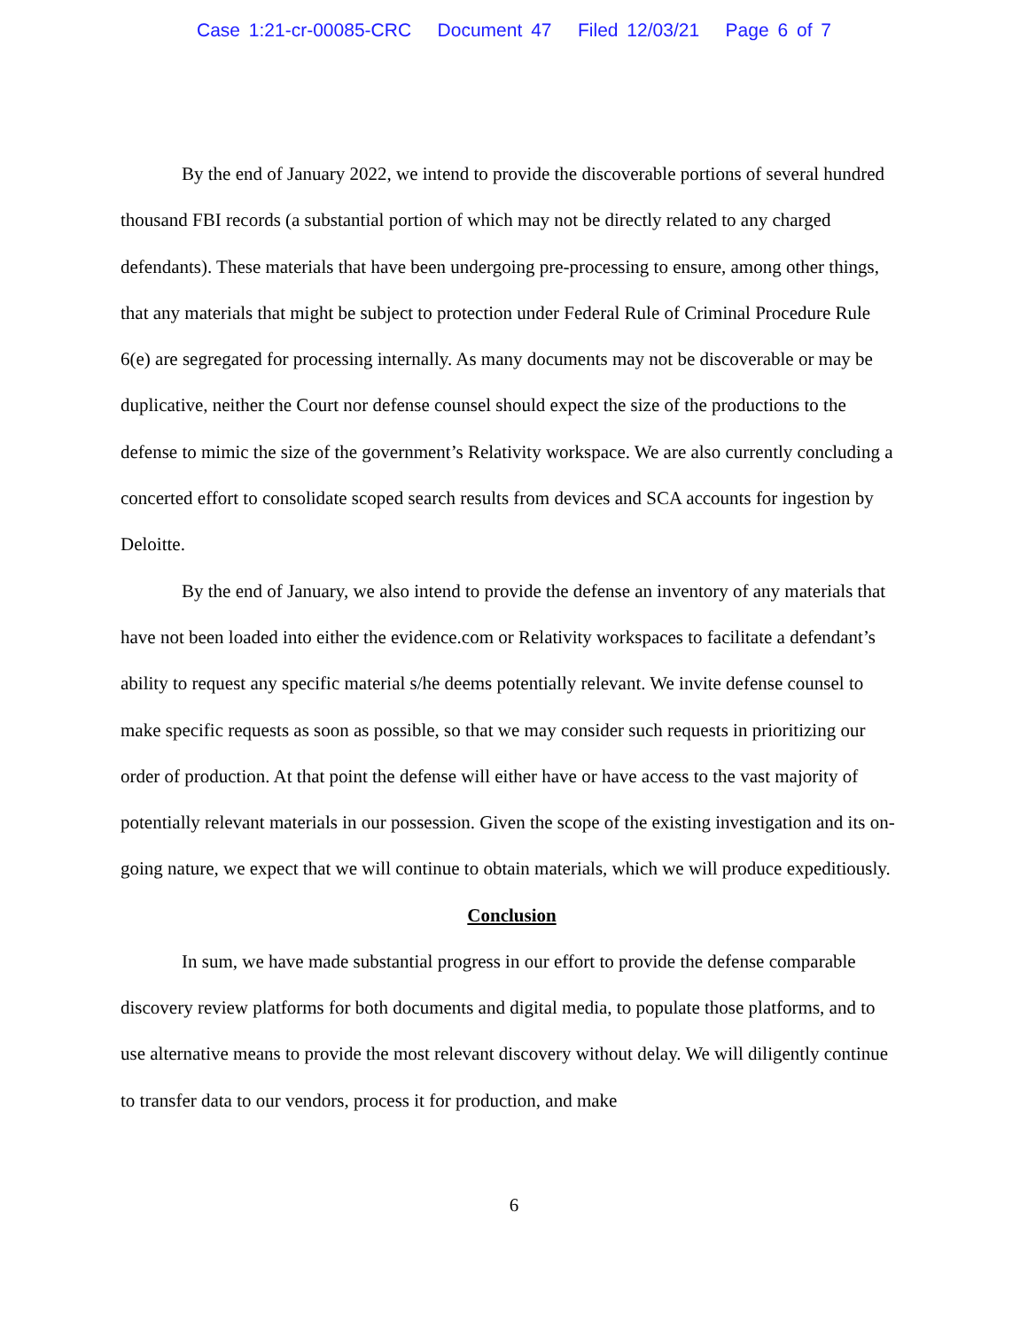Case 1:21-cr-00085-CRC Document 47 Filed 12/03/21 Page 6 of 7
By the end of January 2022, we intend to provide the discoverable portions of several hundred thousand FBI records (a substantial portion of which may not be directly related to any charged defendants). These materials that have been undergoing pre-processing to ensure, among other things, that any materials that might be subject to protection under Federal Rule of Criminal Procedure Rule 6(e) are segregated for processing internally. As many documents may not be discoverable or may be duplicative, neither the Court nor defense counsel should expect the size of the productions to the defense to mimic the size of the government’s Relativity workspace. We are also currently concluding a concerted effort to consolidate scoped search results from devices and SCA accounts for ingestion by Deloitte.
By the end of January, we also intend to provide the defense an inventory of any materials that have not been loaded into either the evidence.com or Relativity workspaces to facilitate a defendant’s ability to request any specific material s/he deems potentially relevant. We invite defense counsel to make specific requests as soon as possible, so that we may consider such requests in prioritizing our order of production. At that point the defense will either have or have access to the vast majority of potentially relevant materials in our possession. Given the scope of the existing investigation and its on-going nature, we expect that we will continue to obtain materials, which we will produce expeditiously.
Conclusion
In sum, we have made substantial progress in our effort to provide the defense comparable discovery review platforms for both documents and digital media, to populate those platforms, and to use alternative means to provide the most relevant discovery without delay. We will diligently continue to transfer data to our vendors, process it for production, and make
6